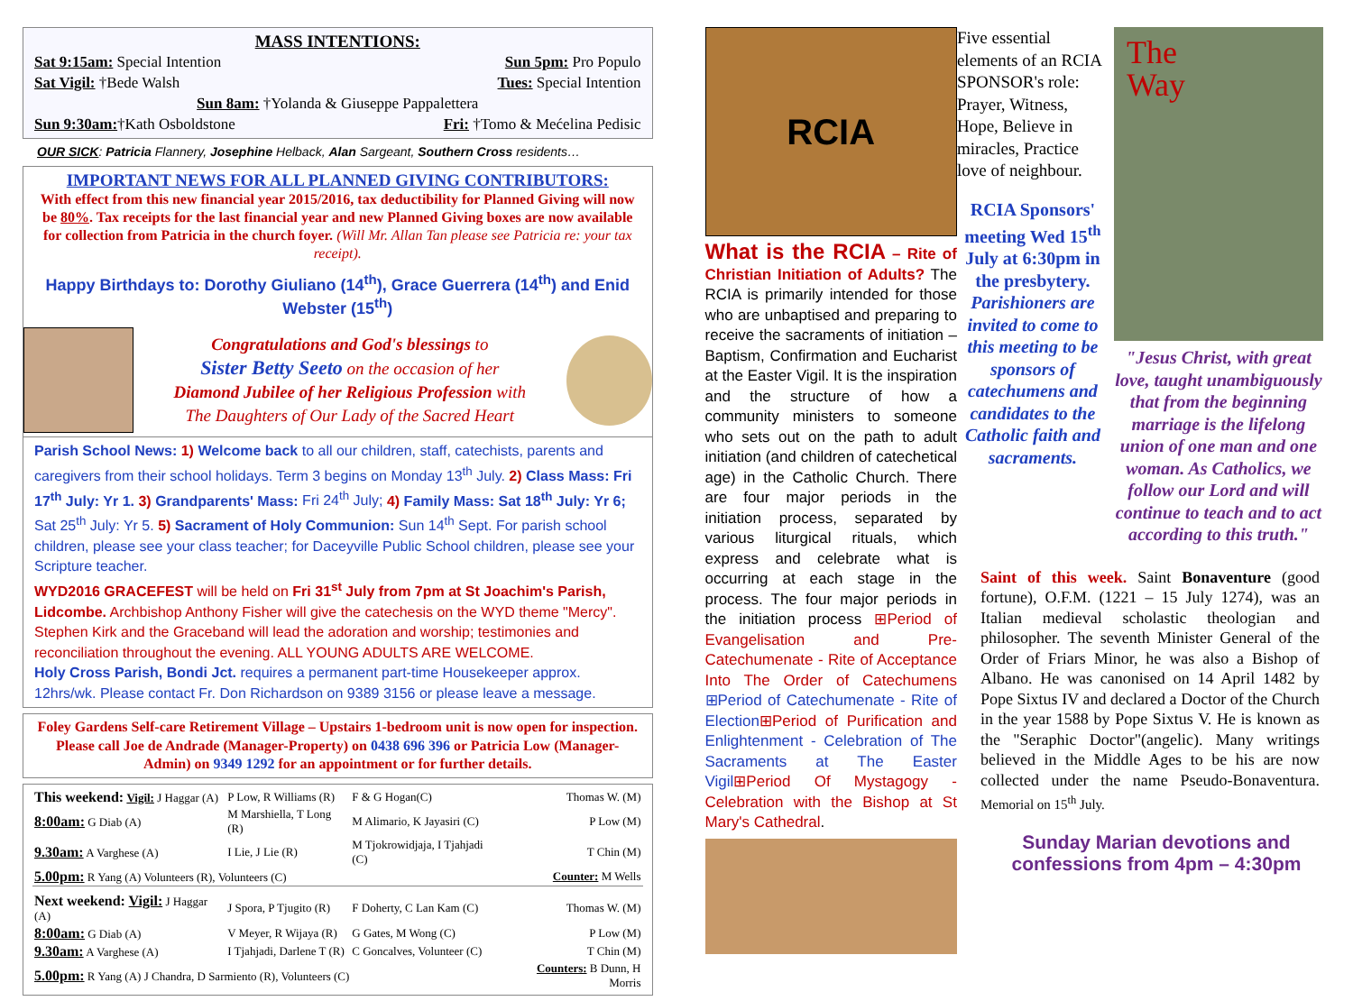MASS INTENTIONS:
Sat 9:15am: Special Intention Sun 5pm: Pro Populo
Sat Vigil: †Bede Walsh Tues: Special Intention
Sun 8am: †Yolanda & Giuseppe Pappalettera
Sun 9:30am:†Kath Osboldstone Fri: †Tomo & Mećelina Pedisic
OUR SICK: Patricia Flannery, Josephine Helback, Alan Sargeant, Southern Cross residents…
IMPORTANT NEWS FOR ALL PLANNED GIVING CONTRIBUTORS:
With effect from this new financial year 2015/2016, tax deductibility for Planned Giving will now be 80%. Tax receipts for the last financial year and new Planned Giving boxes are now available for collection from Patricia in the church foyer. (Will Mr. Allan Tan please see Patricia re: your tax receipt).
Happy Birthdays to: Dorothy Giuliano (14<sup>th</sup>), Grace Guerrera (14<sup>th</sup>) and Enid Webster (15<sup>th</sup>)
Congratulations and God's blessings to
Sister Betty Seeto on the occasion of her
Diamond Jubilee of her Religious Profession with
The Daughters of Our Lady of the Sacred Heart
Parish School News: 1) Welcome back to all our children, staff, catechists, parents and caregivers from their school holidays. Term 3 begins on Monday 13<sup>th</sup> July. 2) Class Mass: Fri 17<sup>th</sup> July: Yr 1. 3) Grandparents' Mass: Fri 24<sup>th</sup> July; 4) Family Mass: Sat 18<sup>th</sup> July: Yr 6; Sat 25<sup>th</sup> July: Yr 5. 5) Sacrament of Holy Communion: Sun 14<sup>th</sup> Sept. For parish school children, please see your class teacher; for Daceyville Public School children, please see your Scripture teacher.
WYD2016 GRACEFEST will be held on Fri 31<sup>st</sup> July from 7pm at St Joachim's Parish, Lidcombe. Archbishop Anthony Fisher will give the catechesis on the WYD theme "Mercy". Stephen Kirk and the Graceband will lead the adoration and worship; testimonies and reconciliation throughout the evening. ALL YOUNG ADULTS ARE WELCOME.
Holy Cross Parish, Bondi Jct. requires a permanent part-time Housekeeper approx. 12hrs/wk. Please contact Fr. Don Richardson on 9389 3156 or please leave a message.
Foley Gardens Self-care Retirement Village – Upstairs 1-bedroom unit is now open for inspection. Please call Joe de Andrade (Manager-Property) on 0438 696 396 or Patricia Low (Manager-Admin) on 9349 1292 for an appointment or for further details.
| This weekend: Vigil: J Haggar (A) | P Low, R Williams (R) | F & G Hogan(C) | Thomas W. (M) |
| 8:00am: G Diab (A) | M Marshiella, T Long (R) | M Alimario, K Jayasiri (C) | P Low (M) |
| 9.30am: A Varghese (A) | I Lie, J Lie (R) | M Tjokrowidjaja, I Tjahjadi (C) | T Chin (M) |
| 5.00pm: R Yang (A) Volunteers (R), Volunteers (C) | | | Counter: M Wells |
| Next weekend: Vigil: J Haggar (A) | J Spora, P Tjugito (R) | F Doherty, C Lan Kam (C) | Thomas W. (M) |
| 8:00am: G Diab (A) | V Meyer, R Wijaya (R) | G Gates, M Wong (C) | P Low (M) |
| 9.30am: A Varghese (A) | I Tjahjadi, Darlene T (R) | C Goncalves, Volunteer (C) | T Chin (M) |
| 5.00pm: R Yang (A) J Chandra, D Sarmiento (R), Volunteers (C) | | | Counters: B Dunn, H Morris |
RCIA
What is the RCIA – Rite of Christian Initiation of Adults? The RCIA is primarily intended for those who are unbaptised and preparing to receive the sacraments of initiation – Baptism, Confirmation and Eucharist at the Easter Vigil. It is the inspiration and the structure of how a community ministers to someone who sets out on the path to adult initiation (and children of catechetical age) in the Catholic Church. There are four major periods in the initiation process, separated by various liturgical rituals, which express and celebrate what is occurring at each stage in the process. The four major periods in the initiation process ⊞Period of Evangelisation and Pre-Catechumenate - Rite of Acceptance Into The Order of Catechumens ⊞Period of Catechumenate - Rite of Election⊞Period of Purification and Enlightenment - Celebration of The Sacraments at The Easter Vigil⊞Period Of Mystagogy - Celebration with the Bishop at St Mary's Cathedral.
Five essential elements of an RCIA SPONSOR's role: Prayer, Witness, Hope, Believe in miracles, Practice love of neighbour.
RCIA Sponsors' meeting Wed 15<sup>th</sup> July at 6:30pm in the presbytery. Parishioners are invited to come to this meeting to be sponsors of catechumens and candidates to the Catholic faith and sacraments.
The
Way
"Jesus Christ, with great love, taught unambiguously that from the beginning marriage is the lifelong union of one man and one woman. As Catholics, we follow our Lord and will continue to teach and to act according to this truth."
Saint of this week. Saint Bonaventure (good fortune), O.F.M. (1221 – 15 July 1274), was an Italian medieval scholastic theologian and philosopher. The seventh Minister General of the Order of Friars Minor, he was also a Bishop of Albano. He was canonised on 14 April 1482 by Pope Sixtus IV and declared a Doctor of the Church in the year 1588 by Pope Sixtus V. He is known as the "Seraphic Doctor"(angelic). Many writings believed in the Middle Ages to be his are now collected under the name Pseudo-Bonaventura. Memorial on 15<sup>th</sup> July.
Sunday Marian devotions and confessions from 4pm – 4:30pm